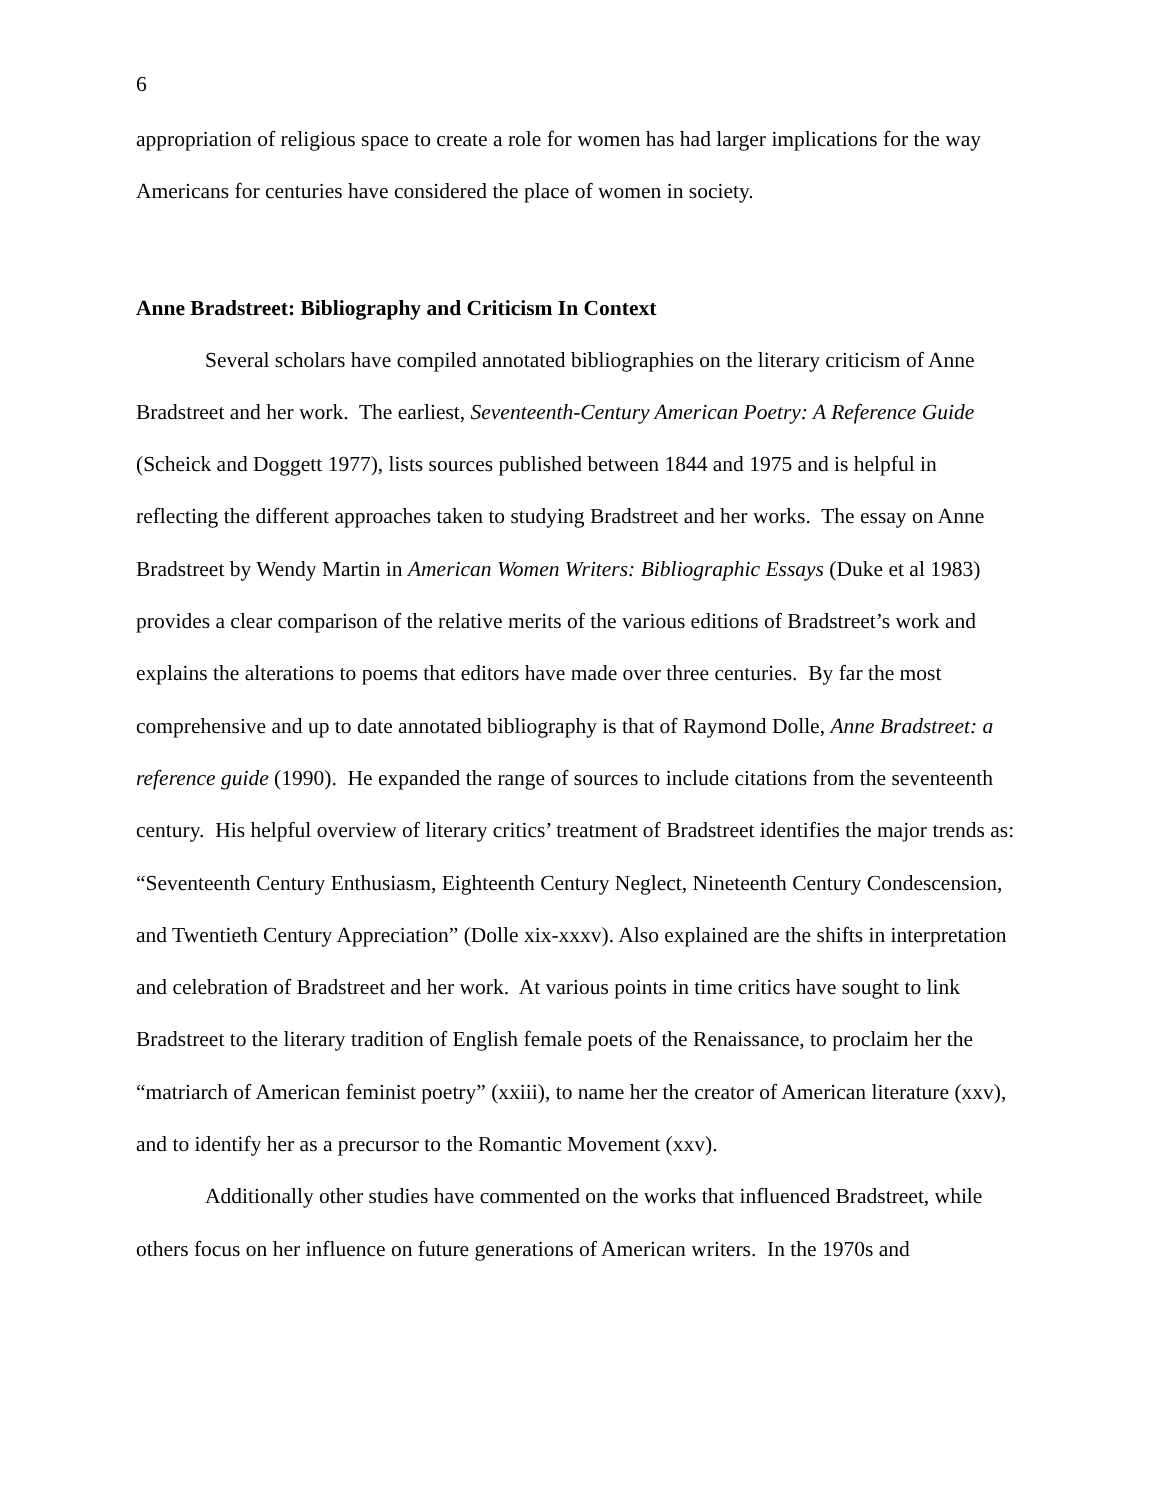6
appropriation of religious space to create a role for women has had larger implications for the way Americans for centuries have considered the place of women in society.
Anne Bradstreet: Bibliography and Criticism In Context
Several scholars have compiled annotated bibliographies on the literary criticism of Anne Bradstreet and her work. The earliest, Seventeenth-Century American Poetry: A Reference Guide (Scheick and Doggett 1977), lists sources published between 1844 and 1975 and is helpful in reflecting the different approaches taken to studying Bradstreet and her works. The essay on Anne Bradstreet by Wendy Martin in American Women Writers: Bibliographic Essays (Duke et al 1983) provides a clear comparison of the relative merits of the various editions of Bradstreet’s work and explains the alterations to poems that editors have made over three centuries. By far the most comprehensive and up to date annotated bibliography is that of Raymond Dolle, Anne Bradstreet: a reference guide (1990). He expanded the range of sources to include citations from the seventeenth century. His helpful overview of literary critics’ treatment of Bradstreet identifies the major trends as: “Seventeenth Century Enthusiasm, Eighteenth Century Neglect, Nineteenth Century Condescension, and Twentieth Century Appreciation” (Dolle xix-xxxv). Also explained are the shifts in interpretation and celebration of Bradstreet and her work. At various points in time critics have sought to link Bradstreet to the literary tradition of English female poets of the Renaissance, to proclaim her the “matriarch of American feminist poetry” (xxiii), to name her the creator of American literature (xxv), and to identify her as a precursor to the Romantic Movement (xxv).
Additionally other studies have commented on the works that influenced Bradstreet, while others focus on her influence on future generations of American writers. In the 1970s and